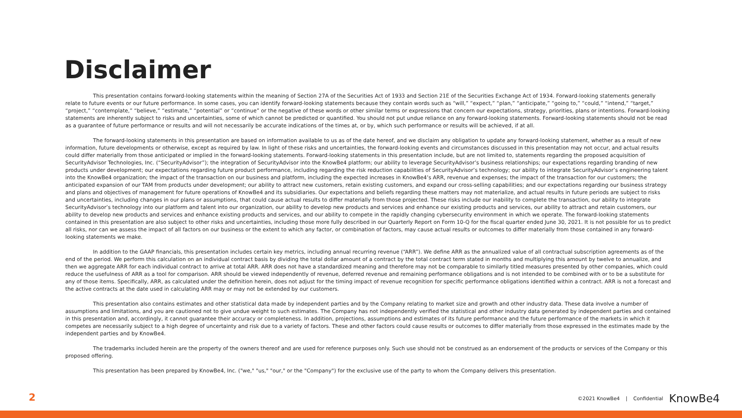Disclaimer
This presentation contains forward-looking statements within the meaning of Section 27A of the Securities Act of 1933 and Section 21E of the Securities Exchange Act of 1934. Forward-looking statements generally relate to future events or our future performance. In some cases, you can identify forward-looking statements because they contain words such as “will,” “expect,” “plan,” “anticipate,” “going to,” “could,” “intend,” “target,” “project,” “contemplate,” “believe,” “estimate,” “potential” or “continue” or the negative of these words or other similar terms or expressions that concern our expectations, strategy, priorities, plans or intentions. Forward-looking statements are inherently subject to risks and uncertainties, some of which cannot be predicted or quantified. You should not put undue reliance on any forward-looking statements. Forward-looking statements should not be read as a guarantee of future performance or results and will not necessarily be accurate indications of the times at, or by, which such performance or results will be achieved, if at all.
The forward-looking statements in this presentation are based on information available to us as of the date hereof, and we disclaim any obligation to update any forward-looking statement, whether as a result of new information, future developments or otherwise, except as required by law. In light of these risks and uncertainties, the forward-looking events and circumstances discussed in this presentation may not occur, and actual results could differ materially from those anticipated or implied in the forward-looking statements. Forward-looking statements in this presentation include, but are not limited to, statements regarding the proposed acquisition of SecurityAdvisor Technologies, Inc. (“SecurityAdvisor”); the integration of SecurityAdvisor into the KnowBe4 platform; our ability to leverage SecurityAdvisor’s business relationships; our expectations regarding branding of new products under development; our expectations regarding future product performance, including regarding the risk reduction capabilities of SecurityAdvisor’s technology; our ability to integrate SecurityAdvisor’s engineering talent into the KnowBe4 organization; the impact of the transaction on our business and platform, including the expected increases in KnowBe4’s ARR, revenue and expenses; the impact of the transaction for our customers; the anticipated expansion of our TAM from products under development; our ability to attract new customers, retain existing customers, and expand our cross-selling capabilities; and our expectations regarding our business strategy and plans and objectives of management for future operations of KnowBe4 and its subsidiaries. Our expectations and beliefs regarding these matters may not materialize, and actual results in future periods are subject to risks and uncertainties, including changes in our plans or assumptions, that could cause actual results to differ materially from those projected. These risks include our inability to complete the transaction, our ability to integrate SecurityAdvisor’s technology into our platform and talent into our organization, our ability to develop new products and services and enhance our existing products and services, our ability to attract and retain customers, our ability to develop new products and services and enhance existing products and services, and our ability to compete in the rapidly changing cybersecurity environment in which we operate. The forward-looking statements contained in this presentation are also subject to other risks and uncertainties, including those more fully described in our Quarterly Report on Form 10-Q for the fiscal quarter ended June 30, 2021. It is not possible for us to predict all risks, nor can we assess the impact of all factors on our business or the extent to which any factor, or combination of factors, may cause actual results or outcomes to differ materially from those contained in any forward-looking statements we make.
In addition to the GAAP financials, this presentation includes certain key metrics, including annual recurring revenue (“ARR”). We define ARR as the annualized value of all contractual subscription agreements as of the end of the period. We perform this calculation on an individual contract basis by dividing the total dollar amount of a contract by the total contract term stated in months and multiplying this amount by twelve to annualize, and then we aggregate ARR for each individual contract to arrive at total ARR. ARR does not have a standardized meaning and therefore may not be comparable to similarly titled measures presented by other companies, which could reduce the usefulness of ARR as a tool for comparison. ARR should be viewed independently of revenue, deferred revenue and remaining performance obligations and is not intended to be combined with or to be a substitute for any of those items. Specifically, ARR, as calculated under the definition herein, does not adjust for the timing impact of revenue recognition for specific performance obligations identified within a contract. ARR is not a forecast and the active contracts at the date used in calculating ARR may or may not be extended by our customers.
This presentation also contains estimates and other statistical data made by independent parties and by the Company relating to market size and growth and other industry data. These data involve a number of assumptions and limitations, and you are cautioned not to give undue weight to such estimates. The Company has not independently verified the statistical and other industry data generated by independent parties and contained in this presentation and, accordingly, it cannot guarantee their accuracy or completeness. In addition, projections, assumptions and estimates of its future performance and the future performance of the markets in which it competes are necessarily subject to a high degree of uncertainty and risk due to a variety of factors. These and other factors could cause results or outcomes to differ materially from those expressed in the estimates made by the independent parties and by KnowBe4.
The trademarks included herein are the property of the owners thereof and are used for reference purposes only. Such use should not be construed as an endorsement of the products or services of the Company or this proposed offering.
This presentation has been prepared by KnowBe4, Inc. ("we," "us," "our," or the "Company") for the exclusive use of the party to whom the Company delivers this presentation.
2
©2021 KnowBe4 | Confidential KnowBe4